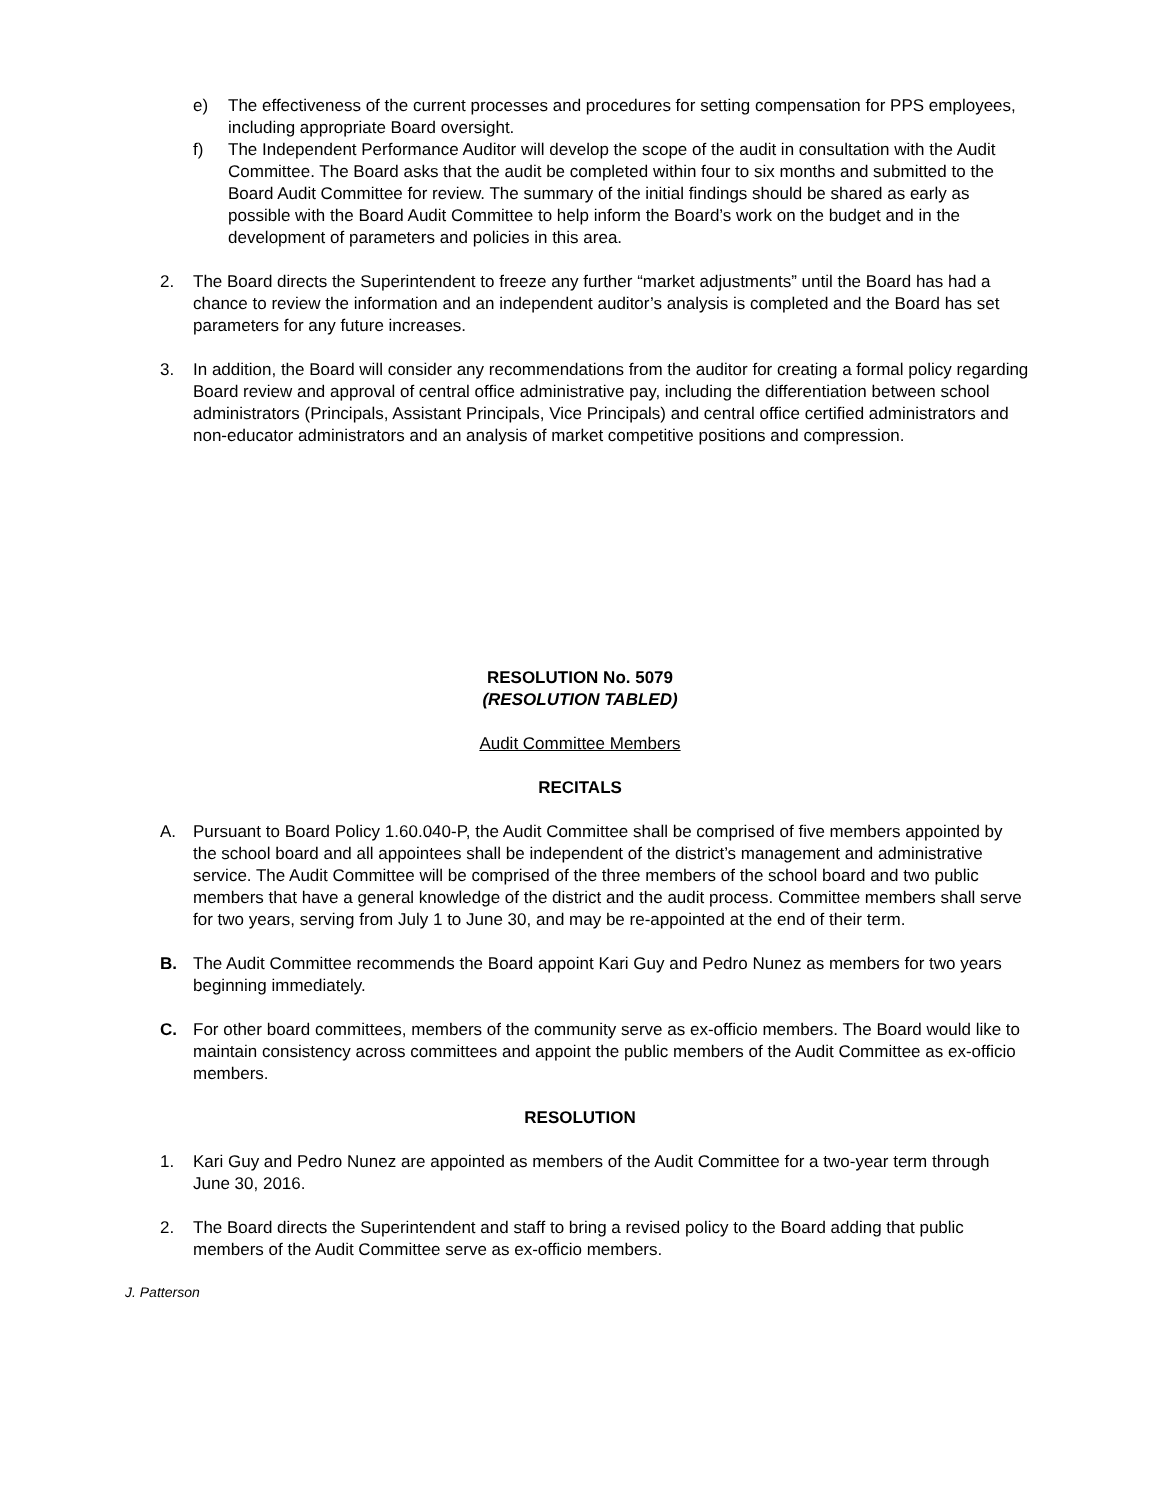e) The effectiveness of the current processes and procedures for setting compensation for PPS employees, including appropriate Board oversight.
f) The Independent Performance Auditor will develop the scope of the audit in consultation with the Audit Committee. The Board asks that the audit be completed within four to six months and submitted to the Board Audit Committee for review. The summary of the initial findings should be shared as early as possible with the Board Audit Committee to help inform the Board’s work on the budget and in the development of parameters and policies in this area.
2. The Board directs the Superintendent to freeze any further “market adjustments” until the Board has had a chance to review the information and an independent auditor’s analysis is completed and the Board has set parameters for any future increases.
3. In addition, the Board will consider any recommendations from the auditor for creating a formal policy regarding Board review and approval of central office administrative pay, including the differentiation between school administrators (Principals, Assistant Principals, Vice Principals) and central office certified administrators and non-educator administrators and an analysis of market competitive positions and compression.
RESOLUTION No. 5079
(RESOLUTION TABLED)
Audit Committee Members
RECITALS
A. Pursuant to Board Policy 1.60.040-P, the Audit Committee shall be comprised of five members appointed by the school board and all appointees shall be independent of the district’s management and administrative service. The Audit Committee will be comprised of the three members of the school board and two public members that have a general knowledge of the district and the audit process. Committee members shall serve for two years, serving from July 1 to June 30, and may be re-appointed at the end of their term.
B. The Audit Committee recommends the Board appoint Kari Guy and Pedro Nunez as members for two years beginning immediately.
C. For other board committees, members of the community serve as ex-officio members. The Board would like to maintain consistency across committees and appoint the public members of the Audit Committee as ex-officio members.
RESOLUTION
1. Kari Guy and Pedro Nunez are appointed as members of the Audit Committee for a two-year term through June 30, 2016.
2. The Board directs the Superintendent and staff to bring a revised policy to the Board adding that public members of the Audit Committee serve as ex-officio members.
J. Patterson